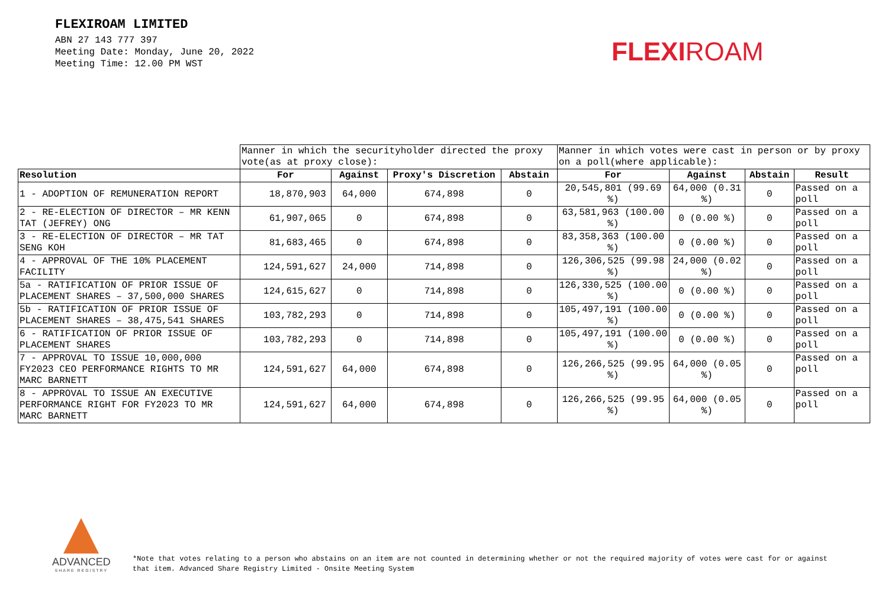FLEXIROAM LIMITED
ABN 27 143 777 397
Meeting Date: Monday, June 20, 2022
Meeting Time: 12.00 PM WST
FLEXIROAM
| | Manner in which the securityholder directed the proxy vote(as at proxy close): | | | | Manner in which votes were cast in person or by proxy on a poll(where applicable): | | | |
| Resolution | For | Against | Proxy's Discretion | Abstain | For | Against | Abstain | Result |
| 1 - ADOPTION OF REMUNERATION REPORT | 18,870,903 | 64,000 | 674,898 | 0 | 20,545,801 (99.69 %) | 64,000 (0.31 %) | 0 | Passed on a poll |
| 2 - RE-ELECTION OF DIRECTOR – MR KENN TAT (JEFREY) ONG | 61,907,065 | 0 | 674,898 | 0 | 63,581,963 (100.00 %) | 0 (0.00 %) | 0 | Passed on a poll |
| 3 - RE-ELECTION OF DIRECTOR – MR TAT SENG KOH | 81,683,465 | 0 | 674,898 | 0 | 83,358,363 (100.00 %) | 0 (0.00 %) | 0 | Passed on a poll |
| 4 - APPROVAL OF THE 10% PLACEMENT FACILITY | 124,591,627 | 24,000 | 714,898 | 0 | 126,306,525 (99.98 %) | 24,000 (0.02 %) | 0 | Passed on a poll |
| 5a - RATIFICATION OF PRIOR ISSUE OF PLACEMENT SHARES – 37,500,000 SHARES | 124,615,627 | 0 | 714,898 | 0 | 126,330,525 (100.00 %) | 0 (0.00 %) | 0 | Passed on a poll |
| 5b - RATIFICATION OF PRIOR ISSUE OF PLACEMENT SHARES – 38,475,541 SHARES | 103,782,293 | 0 | 714,898 | 0 | 105,497,191 (100.00 %) | 0 (0.00 %) | 0 | Passed on a poll |
| 6 - RATIFICATION OF PRIOR ISSUE OF PLACEMENT SHARES | 103,782,293 | 0 | 714,898 | 0 | 105,497,191 (100.00 %) | 0 (0.00 %) | 0 | Passed on a poll |
| 7 - APPROVAL TO ISSUE 10,000,000 FY2023 CEO PERFORMANCE RIGHTS TO MR MARC BARNETT | 124,591,627 | 64,000 | 674,898 | 0 | 126,266,525 (99.95 %) | 64,000 (0.05 %) | 0 | Passed on a poll |
| 8 - APPROVAL TO ISSUE AN EXECUTIVE PERFORMANCE RIGHT FOR FY2023 TO MR MARC BARNETT | 124,591,627 | 64,000 | 674,898 | 0 | 126,266,525 (99.95 %) | 64,000 (0.05 %) | 0 | Passed on a poll |
ADVANCED
SHARE REGISTRY
*Note that votes relating to a person who abstains on an item are not counted in determining whether or not the required majority of votes were cast for or against
that item. Advanced Share Registry Limited - Onsite Meeting System